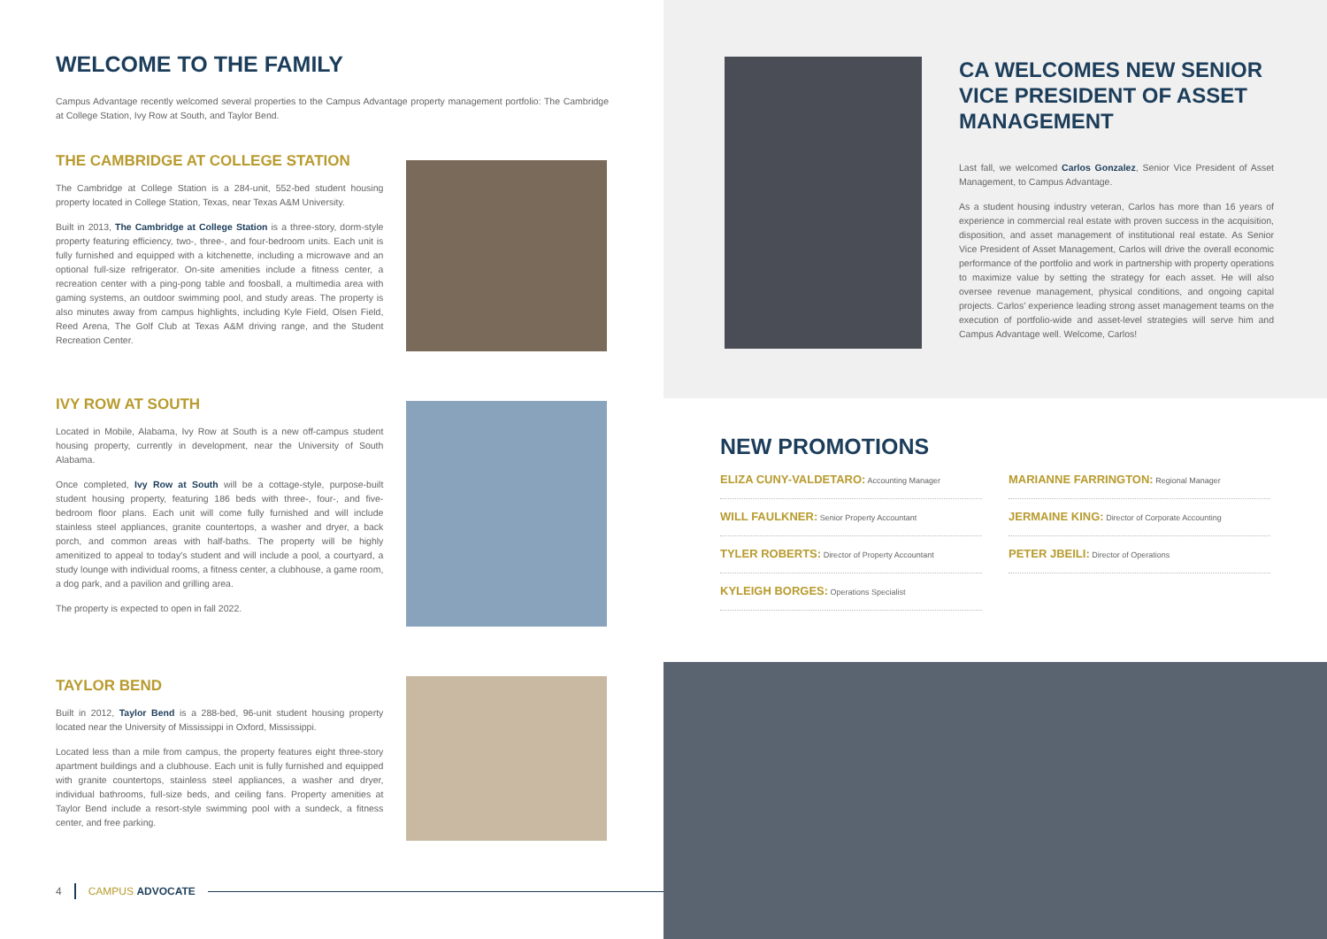WELCOME TO THE FAMILY
Campus Advantage recently welcomed several properties to the Campus Advantage property management portfolio: The Cambridge at College Station, Ivy Row at South, and Taylor Bend.
THE CAMBRIDGE AT COLLEGE STATION
The Cambridge at College Station is a 284-unit, 552-bed student housing property located in College Station, Texas, near Texas A&M University.
Built in 2013, The Cambridge at College Station is a three-story, dorm-style property featuring efficiency, two-, three-, and four-bedroom units. Each unit is fully furnished and equipped with a kitchenette, including a microwave and an optional full-size refrigerator. On-site amenities include a fitness center, a recreation center with a ping-pong table and foosball, a multimedia area with gaming systems, an outdoor swimming pool, and study areas. The property is also minutes away from campus highlights, including Kyle Field, Olsen Field, Reed Arena, The Golf Club at Texas A&M driving range, and the Student Recreation Center.
IVY ROW AT SOUTH
Located in Mobile, Alabama, Ivy Row at South is a new off-campus student housing property, currently in development, near the University of South Alabama.
Once completed, Ivy Row at South will be a cottage-style, purpose-built student housing property, featuring 186 beds with three-, four-, and five-bedroom floor plans. Each unit will come fully furnished and will include stainless steel appliances, granite countertops, a washer and dryer, a back porch, and common areas with half-baths. The property will be highly amenitized to appeal to today's student and will include a pool, a courtyard, a study lounge with individual rooms, a fitness center, a clubhouse, a game room, a dog park, and a pavilion and grilling area.
The property is expected to open in fall 2022.
TAYLOR BEND
Built in 2012, Taylor Bend is a 288-bed, 96-unit student housing property located near the University of Mississippi in Oxford, Mississippi.
Located less than a mile from campus, the property features eight three-story apartment buildings and a clubhouse. Each unit is fully furnished and equipped with granite countertops, stainless steel appliances, a washer and dryer, individual bathrooms, full-size beds, and ceiling fans. Property amenities at Taylor Bend include a resort-style swimming pool with a sundeck, a fitness center, and free parking.
4 CAMPUS ADVOCATE
CA WELCOMES NEW SENIOR VICE PRESIDENT OF ASSET MANAGEMENT
Last fall, we welcomed Carlos Gonzalez, Senior Vice President of Asset Management, to Campus Advantage.
As a student housing industry veteran, Carlos has more than 16 years of experience in commercial real estate with proven success in the acquisition, disposition, and asset management of institutional real estate. As Senior Vice President of Asset Management, Carlos will drive the overall economic performance of the portfolio and work in partnership with property operations to maximize value by setting the strategy for each asset. He will also oversee revenue management, physical conditions, and ongoing capital projects. Carlos' experience leading strong asset management teams on the execution of portfolio-wide and asset-level strategies will serve him and Campus Advantage well. Welcome, Carlos!
NEW PROMOTIONS
ELIZA CUNY-VALDETARO: Accounting Manager
WILL FAULKNER: Senior Property Accountant
TYLER ROBERTS: Director of Property Accountant
KYLEIGH BORGES: Operations Specialist
MARIANNE FARRINGTON: Regional Manager
JERMAINE KING: Director of Corporate Accounting
PETER JBEILI: Director of Operations